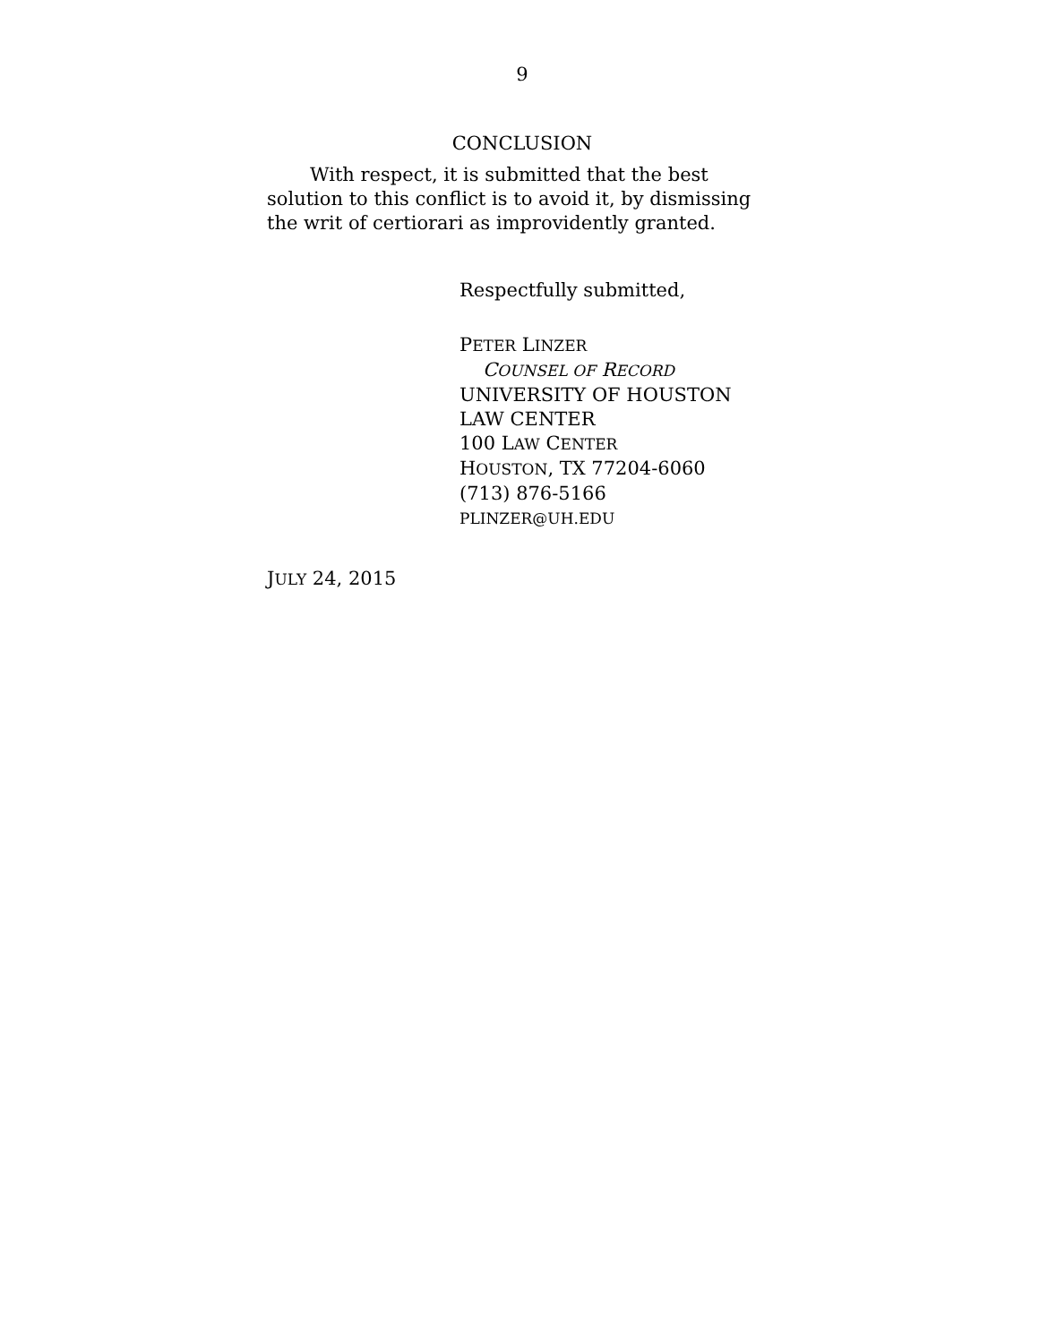9
CONCLUSION
With respect, it is submitted that the best solution to this conflict is to avoid it, by dismissing the writ of certiorari as improvidently granted.
Respectfully submitted,
PETER LINZER
COUNSEL OF RECORD
UNIVERSITY OF HOUSTON
LAW CENTER
100 LAW CENTER
HOUSTON, TX 77204-6060
(713) 876-5166
PLINZER@UH.EDU
JULY 24, 2015